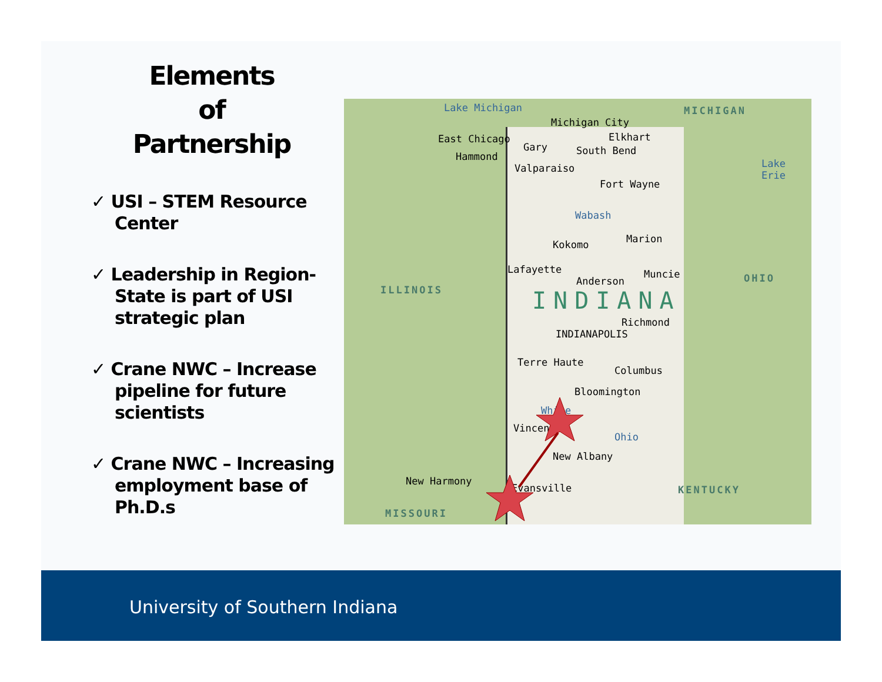Elements
of
Partnership
✓ USI – STEM Resource Center
✓ Leadership in Region-State is part of USI strategic plan
✓ Crane NWC – Increase pipeline for future scientists
✓ Crane NWC – Increasing employment base of Ph.D.s
Lake Michigan MICHIGAN
Michigan City
East Chicago
Gary
Elkhart
Hammond South Bend
Valparaiso Lake Erie
Fort Wayne
Wabash
Marion Kokomo
Lafayette Muncie
Anderson OHIO
ILLINOIS INDIANA
Richmond
INDIANAPOLIS
Terre Haute
Columbus
Bloomington
White
Vincennes
Ohio
New Albany
New Harmony
Evansville KENTUCKY
MISSOURI
University of Southern Indiana